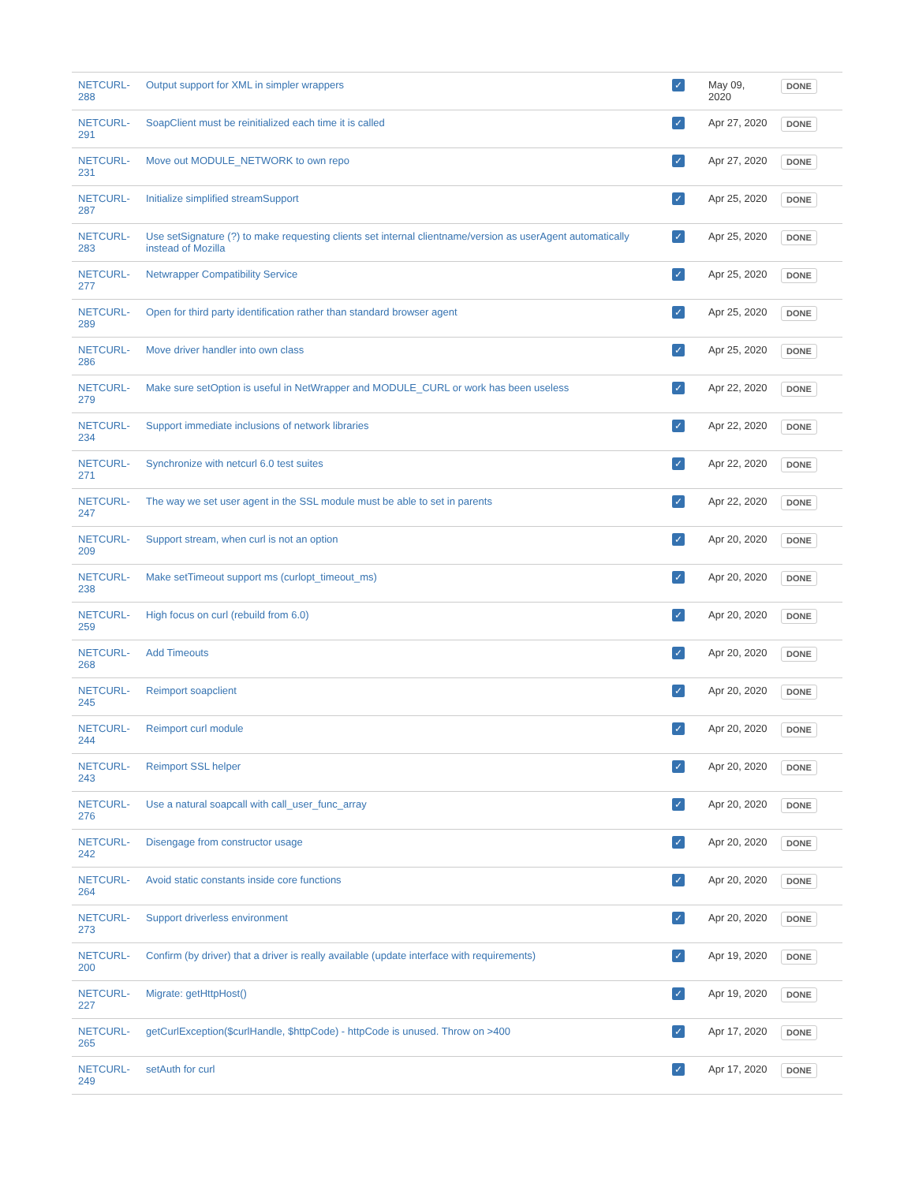| NETCURL-288 | Output support for XML in simpler wrappers | ✓ | May 09, 2020 | DONE |
| NETCURL-291 | SoapClient must be reinitialized each time it is called | ✓ | Apr 27, 2020 | DONE |
| NETCURL-231 | Move out MODULE_NETWORK to own repo | ✓ | Apr 27, 2020 | DONE |
| NETCURL-287 | Initialize simplified streamSupport | ✓ | Apr 25, 2020 | DONE |
| NETCURL-283 | Use setSignature (?) to make requesting clients set internal clientname/version as userAgent automatically instead of Mozilla | ✓ | Apr 25, 2020 | DONE |
| NETCURL-277 | Netwrapper Compatibility Service | ✓ | Apr 25, 2020 | DONE |
| NETCURL-289 | Open for third party identification rather than standard browser agent | ✓ | Apr 25, 2020 | DONE |
| NETCURL-286 | Move driver handler into own class | ✓ | Apr 25, 2020 | DONE |
| NETCURL-279 | Make sure setOption is useful in NetWrapper and MODULE_CURL or work has been useless | ✓ | Apr 22, 2020 | DONE |
| NETCURL-234 | Support immediate inclusions of network libraries | ✓ | Apr 22, 2020 | DONE |
| NETCURL-271 | Synchronize with netcurl 6.0 test suites | ✓ | Apr 22, 2020 | DONE |
| NETCURL-247 | The way we set user agent in the SSL module must be able to set in parents | ✓ | Apr 22, 2020 | DONE |
| NETCURL-209 | Support stream, when curl is not an option | ✓ | Apr 20, 2020 | DONE |
| NETCURL-238 | Make setTimeout support ms (curlopt_timeout_ms) | ✓ | Apr 20, 2020 | DONE |
| NETCURL-259 | High focus on curl (rebuild from 6.0) | ✓ | Apr 20, 2020 | DONE |
| NETCURL-268 | Add Timeouts | ✓ | Apr 20, 2020 | DONE |
| NETCURL-245 | Reimport soapclient | ✓ | Apr 20, 2020 | DONE |
| NETCURL-244 | Reimport curl module | ✓ | Apr 20, 2020 | DONE |
| NETCURL-243 | Reimport SSL helper | ✓ | Apr 20, 2020 | DONE |
| NETCURL-276 | Use a natural soapcall with call_user_func_array | ✓ | Apr 20, 2020 | DONE |
| NETCURL-242 | Disengage from constructor usage | ✓ | Apr 20, 2020 | DONE |
| NETCURL-264 | Avoid static constants inside core functions | ✓ | Apr 20, 2020 | DONE |
| NETCURL-273 | Support driverless environment | ✓ | Apr 20, 2020 | DONE |
| NETCURL-200 | Confirm (by driver) that a driver is really available (update interface with requirements) | ✓ | Apr 19, 2020 | DONE |
| NETCURL-227 | Migrate: getHttpHost() | ✓ | Apr 19, 2020 | DONE |
| NETCURL-265 | getCurlException($curlHandle, $httpCode) - httpCode is unused. Throw on >400 | ✓ | Apr 17, 2020 | DONE |
| NETCURL-249 | setAuth for curl | ✓ | Apr 17, 2020 | DONE |